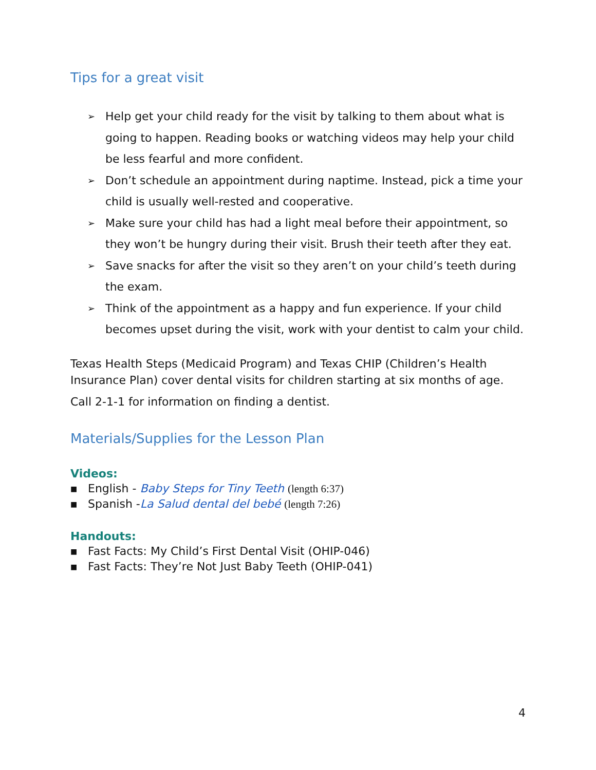Tips for a great visit
➢ Help get your child ready for the visit by talking to them about what is going to happen. Reading books or watching videos may help your child be less fearful and more confident.
➢ Don’t schedule an appointment during naptime. Instead, pick a time your child is usually well-rested and cooperative.
➢ Make sure your child has had a light meal before their appointment, so they won’t be hungry during their visit. Brush their teeth after they eat.
➢ Save snacks for after the visit so they aren’t on your child’s teeth during the exam.
➢ Think of the appointment as a happy and fun experience. If your child becomes upset during the visit, work with your dentist to calm your child.
Texas Health Steps (Medicaid Program) and Texas CHIP (Children’s Health Insurance Plan) cover dental visits for children starting at six months of age.
Call 2-1-1 for information on finding a dentist.
Materials/Supplies for the Lesson Plan
Videos:
■ English - Baby Steps for Tiny Teeth (length 6:37)
■ Spanish -La Salud dental del bebé (length 7:26)
Handouts:
■ Fast Facts: My Child’s First Dental Visit (OHIP-046)
■ Fast Facts: They’re Not Just Baby Teeth (OHIP-041)
4